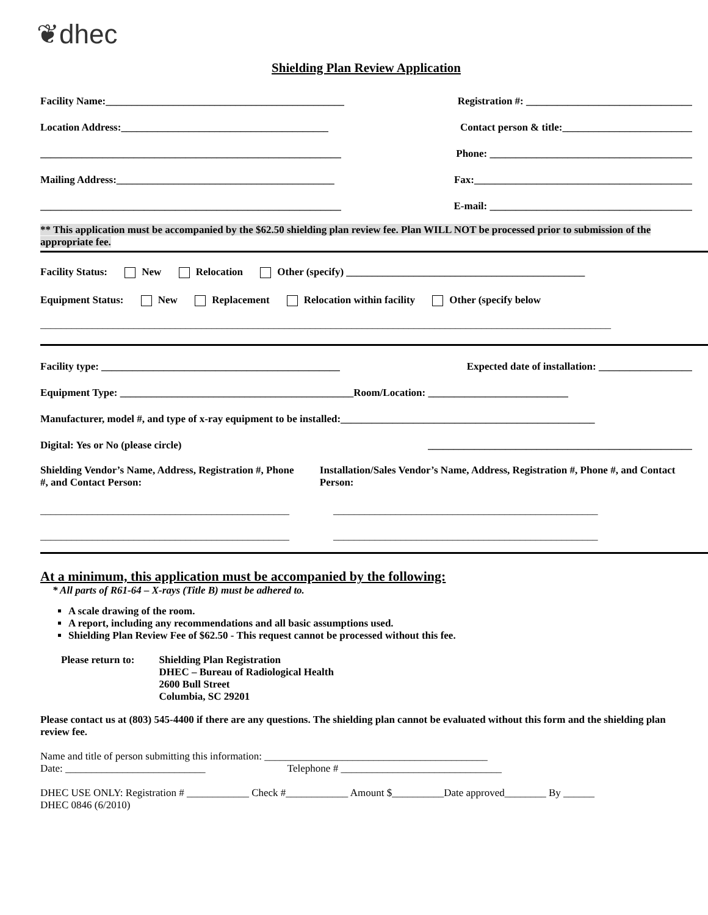❦dhec
Shielding Plan Review Application
Facility Name:______________________________________________ Registration #: ________________________________
Location Address:________________________________________ Contact person & title:_________________________
__________________________________________________________ Phone: _______________________________________
Mailing Address:__________________________________________ Fax:__________________________________________
__________________________________________________________ E-mail: _______________________________________
** This application must be accompanied by the $62.50 shielding plan review fee. Plan WILL NOT be processed prior to submission of the appropriate fee.
Facility Status: New Relocation Other (specify) ______________________________________________
Equipment Status: New Replacement Relocation within facility Other (specify below
______________________________________________________________________________________________________________
Facility type: ______________________________________________ Expected date of installation: __________________
Equipment Type: _____________________________________________Room/Location: ___________________________
Manufacturer, model #, and type of x-ray equipment to be installed:_________________________________________________
Digital: Yes or No (please circle) ___________________________________________________
Shielding Vendor’s Name, Address, Registration #, Phone #, and Contact Person:
Installation/Sales Vendor’s Name, Address, Registration #, Phone #, and Contact Person:
________________________________________________
___________________________________________________
________________________________________________
___________________________________________________
At a minimum, this application must be accompanied by the following:
* All parts of R61-64 – X-rays (Title B) must be adhered to.
A scale drawing of the room.
A report, including any recommendations and all basic assumptions used.
Shielding Plan Review Fee of $62.50 - This request cannot be processed without this fee.
Please return to: Shielding Plan Registration
DHEC – Bureau of Radiological Health
2600 Bull Street
Columbia, SC 29201
Please contact us at (803) 545-4400 if there are any questions. The shielding plan cannot be evaluated without this form and the shielding plan review fee.
Name and title of person submitting this information: ___________________________________________
Date: ___________________________ Telephone # _______________________________
DHEC USE ONLY: Registration # ____________ Check #____________ Amount $__________Date approved________ By ______
DHEC 0846 (6/2010)